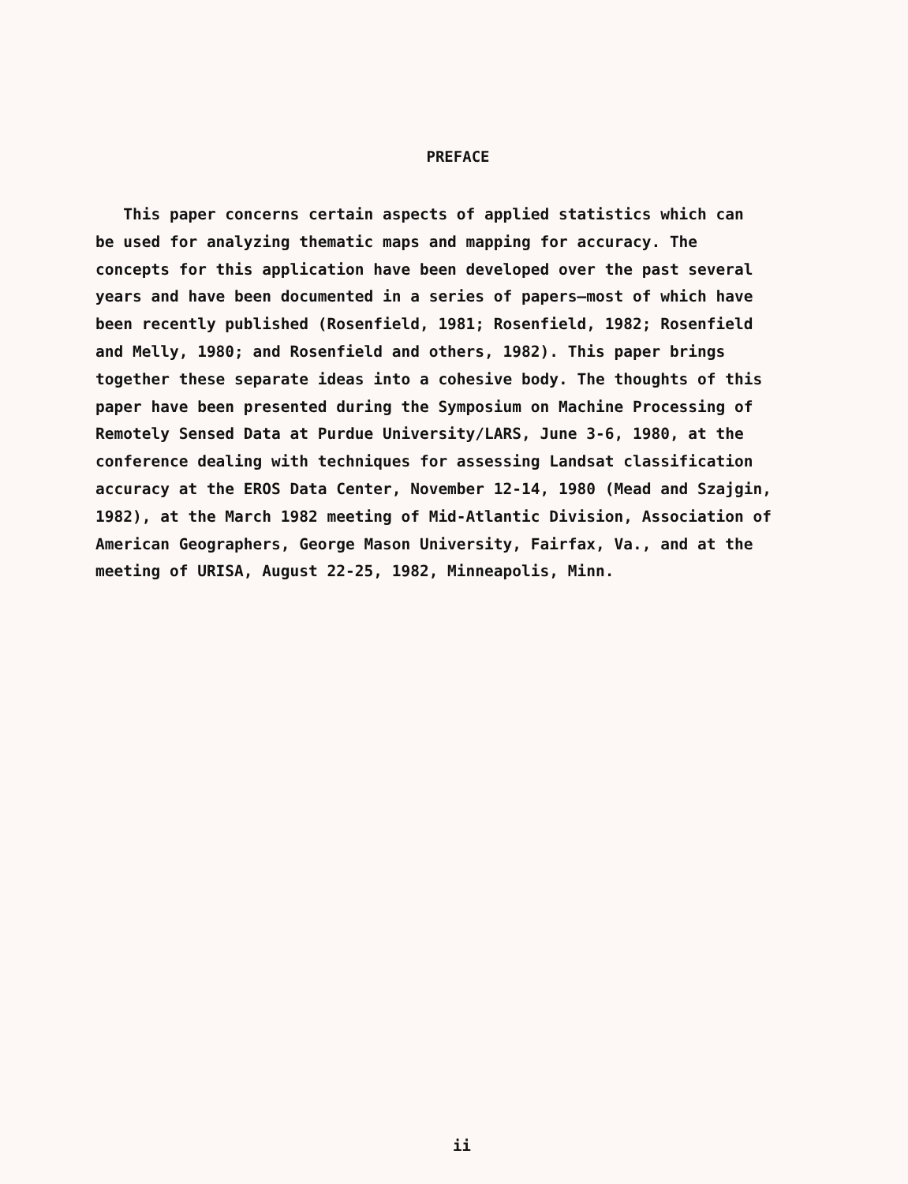PREFACE
This paper concerns certain aspects of applied statistics which can
be used for analyzing thematic maps and mapping for accuracy. The
concepts for this application have been developed over the past several
years and have been documented in a series of papers—most of which have
been recently published (Rosenfield, 1981; Rosenfield, 1982; Rosenfield
and Melly, 1980; and Rosenfield and others, 1982). This paper brings
together these separate ideas into a cohesive body. The thoughts of this
paper have been presented during the Symposium on Machine Processing of
Remotely Sensed Data at Purdue University/LARS, June 3-6, 1980, at the
conference dealing with techniques for assessing Landsat classification
accuracy at the EROS Data Center, November 12-14, 1980 (Mead and Szajgin,
1982), at the March 1982 meeting of Mid-Atlantic Division, Association of
American Geographers, George Mason University, Fairfax, Va., and at the
meeting of URISA, August 22-25, 1982, Minneapolis, Minn.
ii